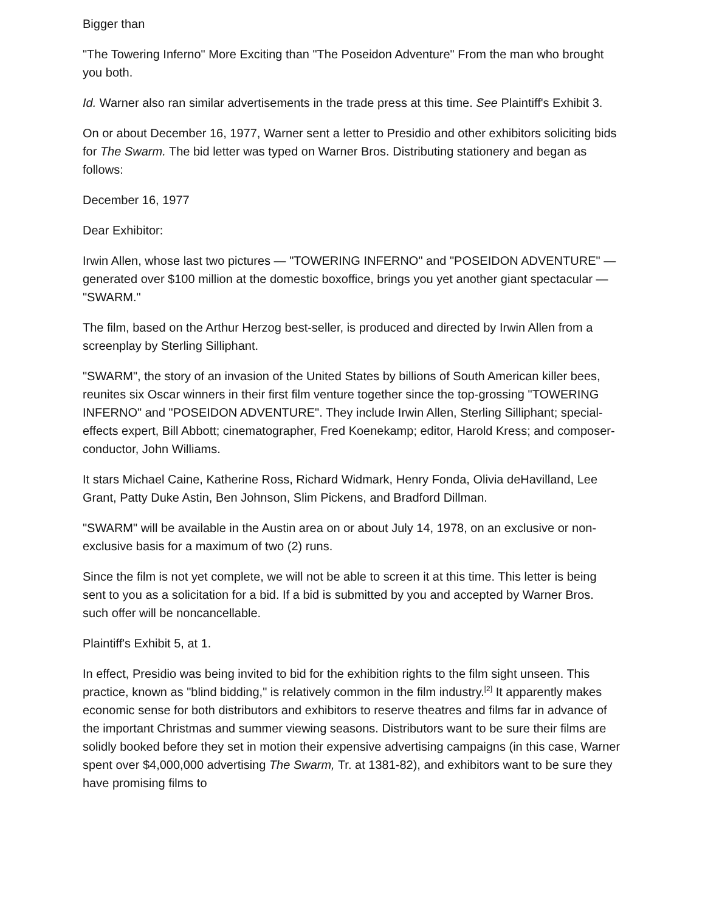Bigger than
"The Towering Inferno" More Exciting than "The Poseidon Adventure" From the man who brought you both.
Id. Warner also ran similar advertisements in the trade press at this time. See Plaintiff's Exhibit 3.
On or about December 16, 1977, Warner sent a letter to Presidio and other exhibitors soliciting bids for The Swarm. The bid letter was typed on Warner Bros. Distributing stationery and began as follows:
December 16, 1977
Dear Exhibitor:
Irwin Allen, whose last two pictures — "TOWERING INFERNO" and "POSEIDON ADVENTURE" — generated over $100 million at the domestic boxoffice, brings you yet another giant spectacular — "SWARM."
The film, based on the Arthur Herzog best-seller, is produced and directed by Irwin Allen from a screenplay by Sterling Silliphant.
"SWARM", the story of an invasion of the United States by billions of South American killer bees, reunites six Oscar winners in their first film venture together since the top-grossing "TOWERING INFERNO" and "POSEIDON ADVENTURE". They include Irwin Allen, Sterling Silliphant; special-effects expert, Bill Abbott; cinematographer, Fred Koenekamp; editor, Harold Kress; and composer-conductor, John Williams.
It stars Michael Caine, Katherine Ross, Richard Widmark, Henry Fonda, Olivia deHavilland, Lee Grant, Patty Duke Astin, Ben Johnson, Slim Pickens, and Bradford Dillman.
"SWARM" will be available in the Austin area on or about July 14, 1978, on an exclusive or non-exclusive basis for a maximum of two (2) runs.
Since the film is not yet complete, we will not be able to screen it at this time. This letter is being sent to you as a solicitation for a bid. If a bid is submitted by you and accepted by Warner Bros. such offer will be noncancellable.
Plaintiff's Exhibit 5, at 1.
In effect, Presidio was being invited to bid for the exhibition rights to the film sight unseen. This practice, known as "blind bidding," is relatively common in the film industry.<sup>[2]</sup> It apparently makes economic sense for both distributors and exhibitors to reserve theatres and films far in advance of the important Christmas and summer viewing seasons. Distributors want to be sure their films are solidly booked before they set in motion their expensive advertising campaigns (in this case, Warner spent over $4,000,000 advertising The Swarm, Tr. at 1381-82), and exhibitors want to be sure they have promising films to